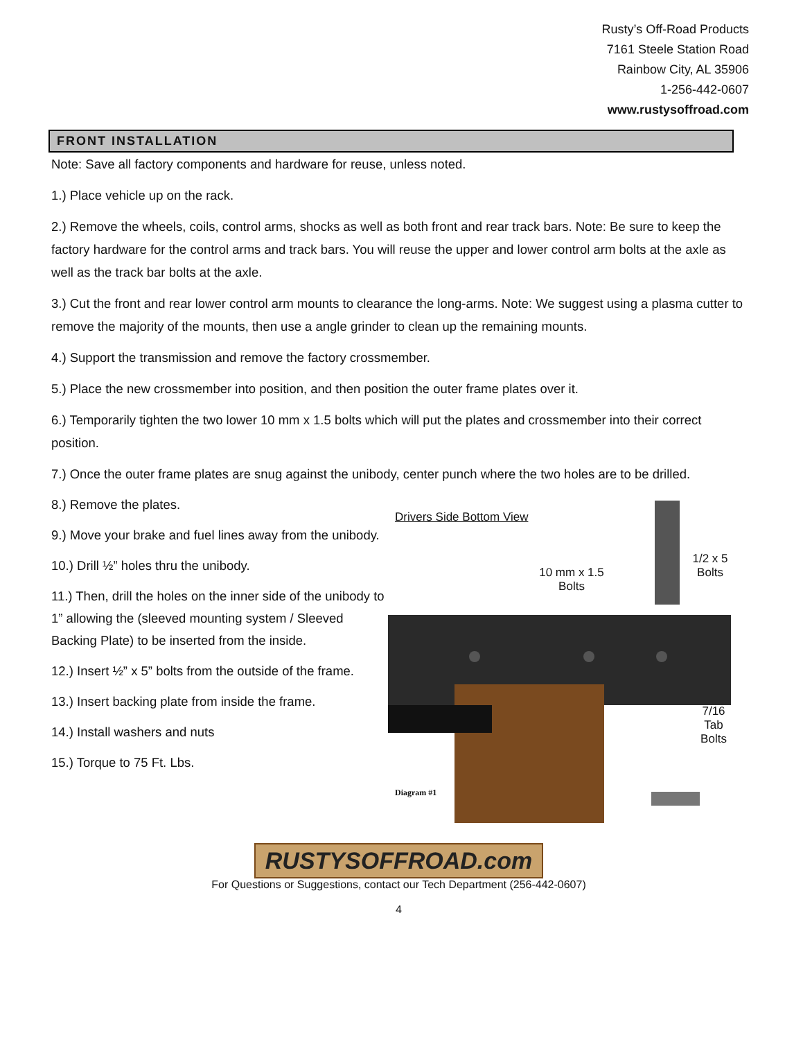Rusty’s Off-Road Products
7161 Steele Station Road
Rainbow City, AL 35906
1-256-442-0607
www.rustysoffroad.com
FRONT INSTALLATION
Note: Save all factory components and hardware for reuse, unless noted.
1.) Place vehicle up on the rack.
2.) Remove the wheels, coils, control arms, shocks as well as both front and rear track bars. Note: Be sure to keep the factory hardware for the control arms and track bars. You will reuse the upper and lower control arm bolts at the axle as well as the track bar bolts at the axle.
3.) Cut the front and rear lower control arm mounts to clearance the long-arms. Note: We suggest using a plasma cutter to remove the majority of the mounts, then use a angle grinder to clean up the remaining mounts.
4.) Support the transmission and remove the factory crossmember.
5.) Place the new crossmember into position, and then position the outer frame plates over it.
6.) Temporarily tighten the two lower 10 mm x 1.5 bolts which will put the plates and crossmember into their correct position.
7.) Once the outer frame plates are snug against the unibody, center punch where the two holes are to be drilled.
8.) Remove the plates.
9.) Move your brake and fuel lines away from the unibody.
10.) Drill ½” holes thru the unibody.
11.) Then, drill the holes on the inner side of the unibody to 1” allowing the (sleeved mounting system / Sleeved Backing Plate) to be inserted from the inside.
12.) Insert ½” x 5” bolts from the outside of the frame.
13.) Insert backing plate from inside the frame.
14.) Install washers and nuts
15.) Torque to 75 Ft. Lbs.
Drivers Side Bottom View
10 mm x 1.5 Bolts
1/2 x 5 Bolts
7/16 Tab Bolts
Diagram #1
RUSTYSOFFROAD.com
For Questions or Suggestions, contact our Tech Department (256-442-0607)
4